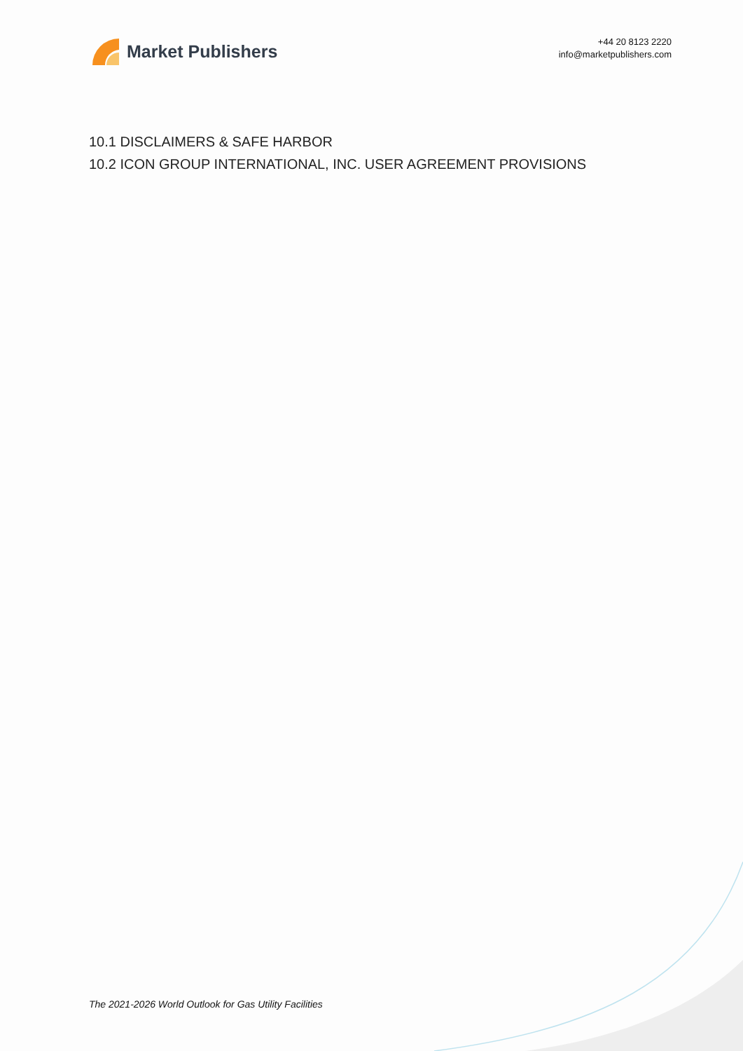Market Publishers
+44 20 8123 2220
info@marketpublishers.com
10.1 DISCLAIMERS & SAFE HARBOR
10.2 ICON GROUP INTERNATIONAL, INC. USER AGREEMENT PROVISIONS
The 2021-2026 World Outlook for Gas Utility Facilities